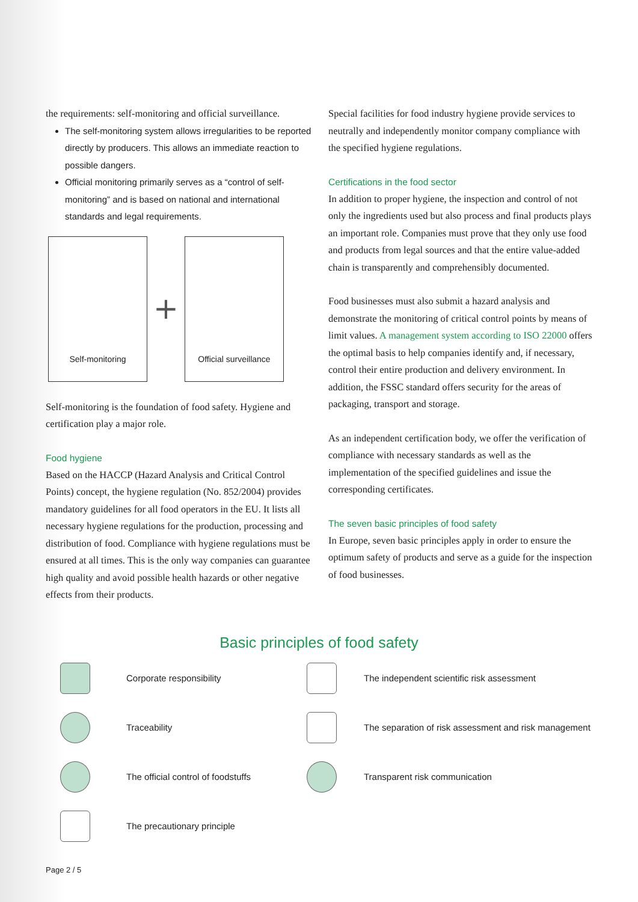the requirements: self-monitoring and official surveillance.
The self-monitoring system allows irregularities to be reported directly by producers. This allows an immediate reaction to possible dangers.
Official monitoring primarily serves as a “control of self-monitoring” and is based on national and international standards and legal requirements.
Self-monitoring
+
Official surveillance
Self-monitoring is the foundation of food safety. Hygiene and certification play a major role.
Food hygiene
Based on the HACCP (Hazard Analysis and Critical Control Points) concept, the hygiene regulation (No. 852/2004) provides mandatory guidelines for all food operators in the EU. It lists all necessary hygiene regulations for the production, processing and distribution of food. Compliance with hygiene regulations must be ensured at all times. This is the only way companies can guarantee high quality and avoid possible health hazards or other negative effects from their products.
Special facilities for food industry hygiene provide services to neutrally and independently monitor company compliance with the specified hygiene regulations.
Certifications in the food sector
In addition to proper hygiene, the inspection and control of not only the ingredients used but also process and final products plays an important role. Companies must prove that they only use food and products from legal sources and that the entire value-added chain is transparently and comprehensibly documented.
Food businesses must also submit a hazard analysis and demonstrate the monitoring of critical control points by means of limit values. A management system according to ISO 22000 offers the optimal basis to help companies identify and, if necessary, control their entire production and delivery environment. In addition, the FSSC standard offers security for the areas of packaging, transport and storage.
As an independent certification body, we offer the verification of compliance with necessary standards as well as the implementation of the specified guidelines and issue the corresponding certificates.
The seven basic principles of food safety
In Europe, seven basic principles apply in order to ensure the optimum safety of products and serve as a guide for the inspection of food businesses.
Basic principles of food safety
Corporate responsibility
The independent scientific risk assessment
Traceability
The separation of risk assessment and risk management
The official control of foodstuffs
Transparent risk communication
The precautionary principle
Page 2 / 5